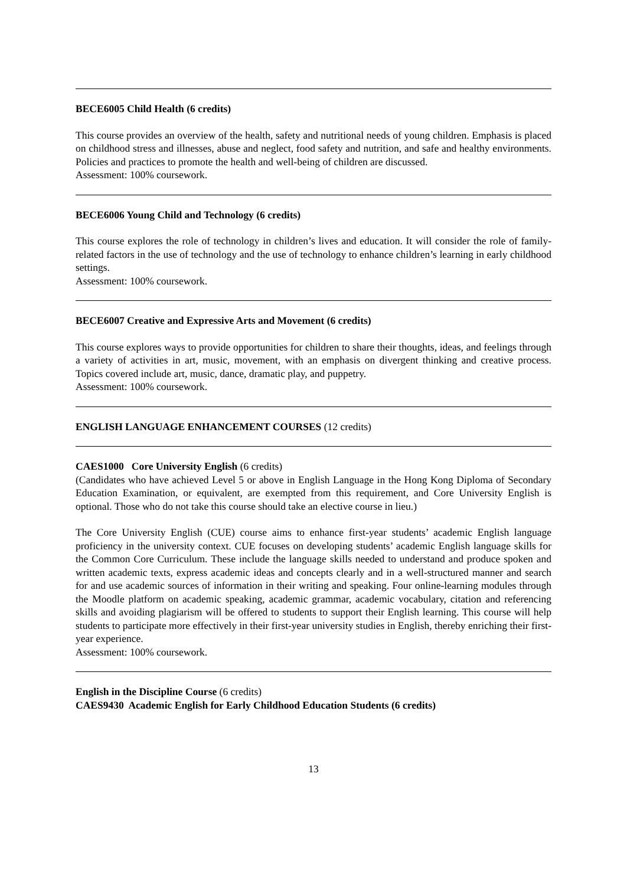BECE6005 Child Health (6 credits)
This course provides an overview of the health, safety and nutritional needs of young children. Emphasis is placed on childhood stress and illnesses, abuse and neglect, food safety and nutrition, and safe and healthy environments. Policies and practices to promote the health and well-being of children are discussed.
Assessment: 100% coursework.
BECE6006 Young Child and Technology (6 credits)
This course explores the role of technology in children’s lives and education. It will consider the role of family-related factors in the use of technology and the use of technology to enhance children’s learning in early childhood settings.
Assessment: 100% coursework.
BECE6007 Creative and Expressive Arts and Movement (6 credits)
This course explores ways to provide opportunities for children to share their thoughts, ideas, and feelings through a variety of activities in art, music, movement, with an emphasis on divergent thinking and creative process. Topics covered include art, music, dance, dramatic play, and puppetry.
Assessment: 100% coursework.
ENGLISH LANGUAGE ENHANCEMENT COURSES (12 credits)
CAES1000 Core University English (6 credits)
(Candidates who have achieved Level 5 or above in English Language in the Hong Kong Diploma of Secondary Education Examination, or equivalent, are exempted from this requirement, and Core University English is optional. Those who do not take this course should take an elective course in lieu.)
The Core University English (CUE) course aims to enhance first-year students’ academic English language proficiency in the university context. CUE focuses on developing students’ academic English language skills for the Common Core Curriculum. These include the language skills needed to understand and produce spoken and written academic texts, express academic ideas and concepts clearly and in a well-structured manner and search for and use academic sources of information in their writing and speaking. Four online-learning modules through the Moodle platform on academic speaking, academic grammar, academic vocabulary, citation and referencing skills and avoiding plagiarism will be offered to students to support their English learning. This course will help students to participate more effectively in their first-year university studies in English, thereby enriching their first-year experience.
Assessment: 100% coursework.
English in the Discipline Course (6 credits)
CAES9430 Academic English for Early Childhood Education Students (6 credits)
13